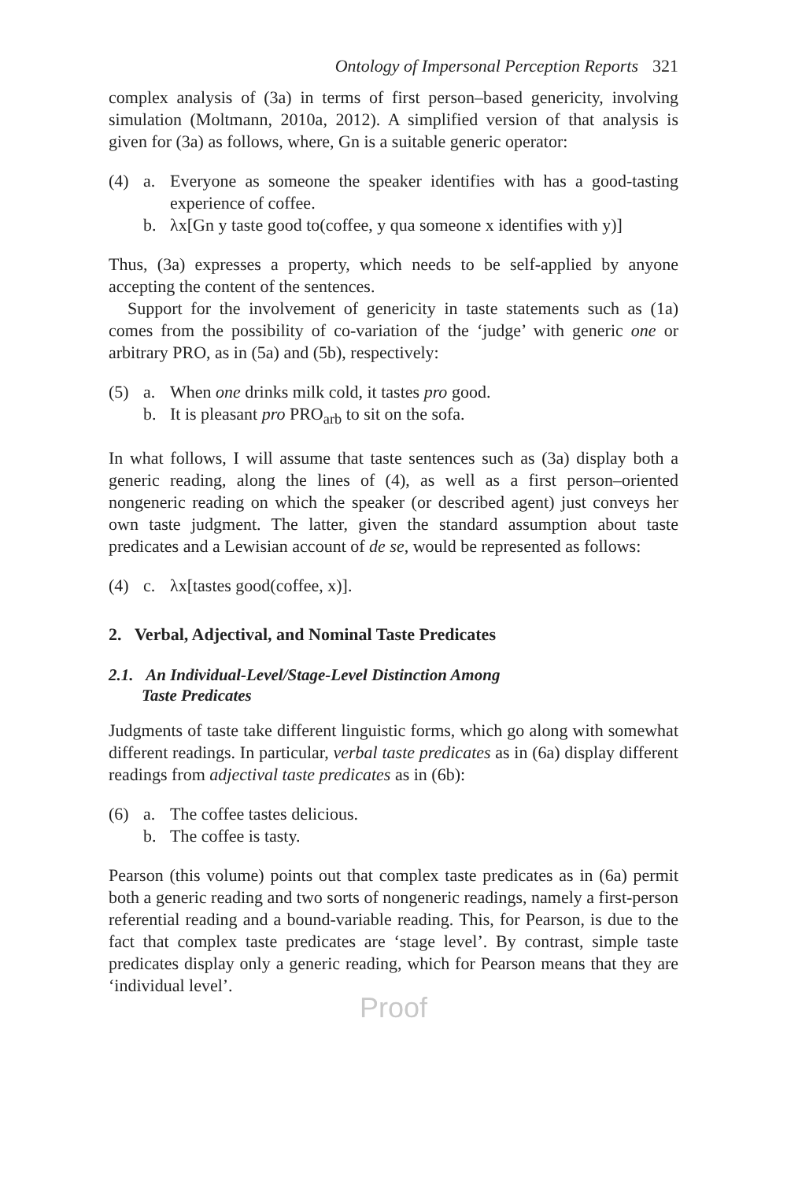Ontology of Impersonal Perception Reports 321
complex analysis of (3a) in terms of first person–based genericity, involving simulation (Moltmann, 2010a, 2012). A simplified version of that analysis is given for (3a) as follows, where, Gn is a suitable generic operator:
(4) a. Everyone as someone the speaker identifies with has a good-tasting experience of coffee.
b. λx[Gn y taste good to(coffee, y qua someone x identifies with y)]
Thus, (3a) expresses a property, which needs to be self-applied by anyone accepting the content of the sentences.
Support for the involvement of genericity in taste statements such as (1a) comes from the possibility of co-variation of the ‘judge’ with generic one or arbitrary PRO, as in (5a) and (5b), respectively:
(5) a. When one drinks milk cold, it tastes pro good.
b. It is pleasant pro PRO<sub>arb</sub> to sit on the sofa.
In what follows, I will assume that taste sentences such as (3a) display both a generic reading, along the lines of (4), as well as a first person–oriented nongeneric reading on which the speaker (or described agent) just conveys her own taste judgment. The latter, given the standard assumption about taste predicates and a Lewisian account of de se, would be represented as follows:
(4) c. λx[tastes good(coffee, x)].
2. Verbal, Adjectival, and Nominal Taste Predicates
2.1. An Individual-Level/Stage-Level Distinction Among
Taste Predicates
Judgments of taste take different linguistic forms, which go along with somewhat different readings. In particular, verbal taste predicates as in (6a) display different readings from adjectival taste predicates as in (6b):
(6) a. The coffee tastes delicious.
b. The coffee is tasty.
Pearson (this volume) points out that complex taste predicates as in (6a) permit both a generic reading and two sorts of nongeneric readings, namely a first-person referential reading and a bound-variable reading. This, for Pearson, is due to the fact that complex taste predicates are ‘stage level’. By contrast, simple taste predicates display only a generic reading, which for Pearson means that they are ‘individual level’.
Proof